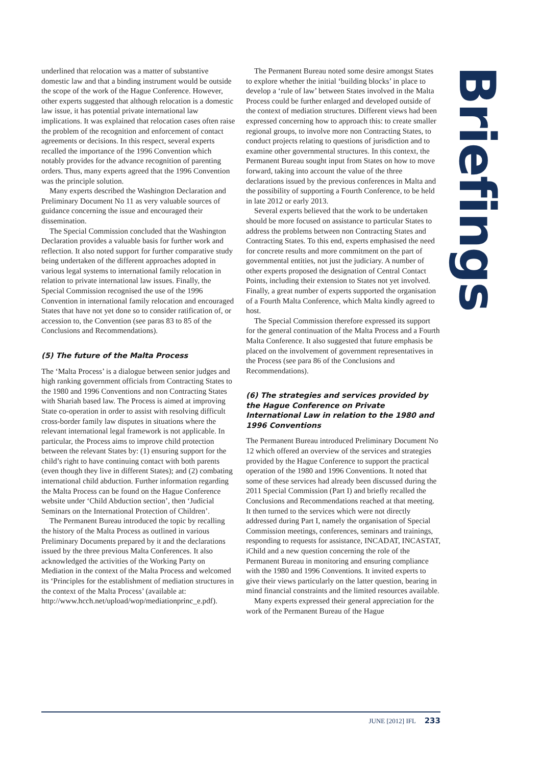underlined that relocation was a matter of substantive domestic law and that a binding instrument would be outside the scope of the work of the Hague Conference. However, other experts suggested that although relocation is a domestic law issue, it has potential private international law implications. It was explained that relocation cases often raise the problem of the recognition and enforcement of contact agreements or decisions. In this respect, several experts recalled the importance of the 1996 Convention which notably provides for the advance recognition of parenting orders. Thus, many experts agreed that the 1996 Convention was the principle solution.
Many experts described the Washington Declaration and Preliminary Document No 11 as very valuable sources of guidance concerning the issue and encouraged their dissemination.
The Special Commission concluded that the Washington Declaration provides a valuable basis for further work and reflection. It also noted support for further comparative study being undertaken of the different approaches adopted in various legal systems to international family relocation in relation to private international law issues. Finally, the Special Commission recognised the use of the 1996 Convention in international family relocation and encouraged States that have not yet done so to consider ratification of, or accession to, the Convention (see paras 83 to 85 of the Conclusions and Recommendations).
(5) The future of the Malta Process
The ‘Malta Process’ is a dialogue between senior judges and high ranking government officials from Contracting States to the 1980 and 1996 Conventions and non Contracting States with Shariah based law. The Process is aimed at improving State co-operation in order to assist with resolving difficult cross-border family law disputes in situations where the relevant international legal framework is not applicable. In particular, the Process aims to improve child protection between the relevant States by: (1) ensuring support for the child’s right to have continuing contact with both parents (even though they live in different States); and (2) combating international child abduction. Further information regarding the Malta Process can be found on the Hague Conference website under ‘Child Abduction section’, then ‘Judicial Seminars on the International Protection of Children’.
The Permanent Bureau introduced the topic by recalling the history of the Malta Process as outlined in various Preliminary Documents prepared by it and the declarations issued by the three previous Malta Conferences. It also acknowledged the activities of the Working Party on Mediation in the context of the Malta Process and welcomed its ‘Principles for the establishment of mediation structures in the context of the Malta Process’ (available at: http://www.hcch.net/upload/wop/mediationprinc_e.pdf).
The Permanent Bureau noted some desire amongst States to explore whether the initial ‘building blocks’ in place to develop a ‘rule of law’ between States involved in the Malta Process could be further enlarged and developed outside of the context of mediation structures. Different views had been expressed concerning how to approach this: to create smaller regional groups, to involve more non Contracting States, to conduct projects relating to questions of jurisdiction and to examine other governmental structures. In this context, the Permanent Bureau sought input from States on how to move forward, taking into account the value of the three declarations issued by the previous conferences in Malta and the possibility of supporting a Fourth Conference, to be held in late 2012 or early 2013.
Several experts believed that the work to be undertaken should be more focused on assistance to particular States to address the problems between non Contracting States and Contracting States. To this end, experts emphasised the need for concrete results and more commitment on the part of governmental entities, not just the judiciary. A number of other experts proposed the designation of Central Contact Points, including their extension to States not yet involved. Finally, a great number of experts supported the organisation of a Fourth Malta Conference, which Malta kindly agreed to host.
The Special Commission therefore expressed its support for the general continuation of the Malta Process and a Fourth Malta Conference. It also suggested that future emphasis be placed on the involvement of government representatives in the Process (see para 86 of the Conclusions and Recommendations).
(6) The strategies and services provided by the Hague Conference on Private International Law in relation to the 1980 and 1996 Conventions
The Permanent Bureau introduced Preliminary Document No 12 which offered an overview of the services and strategies provided by the Hague Conference to support the practical operation of the 1980 and 1996 Conventions. It noted that some of these services had already been discussed during the 2011 Special Commission (Part I) and briefly recalled the Conclusions and Recommendations reached at that meeting. It then turned to the services which were not directly addressed during Part I, namely the organisation of Special Commission meetings, conferences, seminars and trainings, responding to requests for assistance, INCADAT, INCASTAT, iChild and a new question concerning the role of the Permanent Bureau in monitoring and ensuring compliance with the 1980 and 1996 Conventions. It invited experts to give their views particularly on the latter question, bearing in mind financial constraints and the limited resources available.
Many experts expressed their general appreciation for the work of the Permanent Bureau of the Hague
Briefings
JUNE [2012] IFL 233